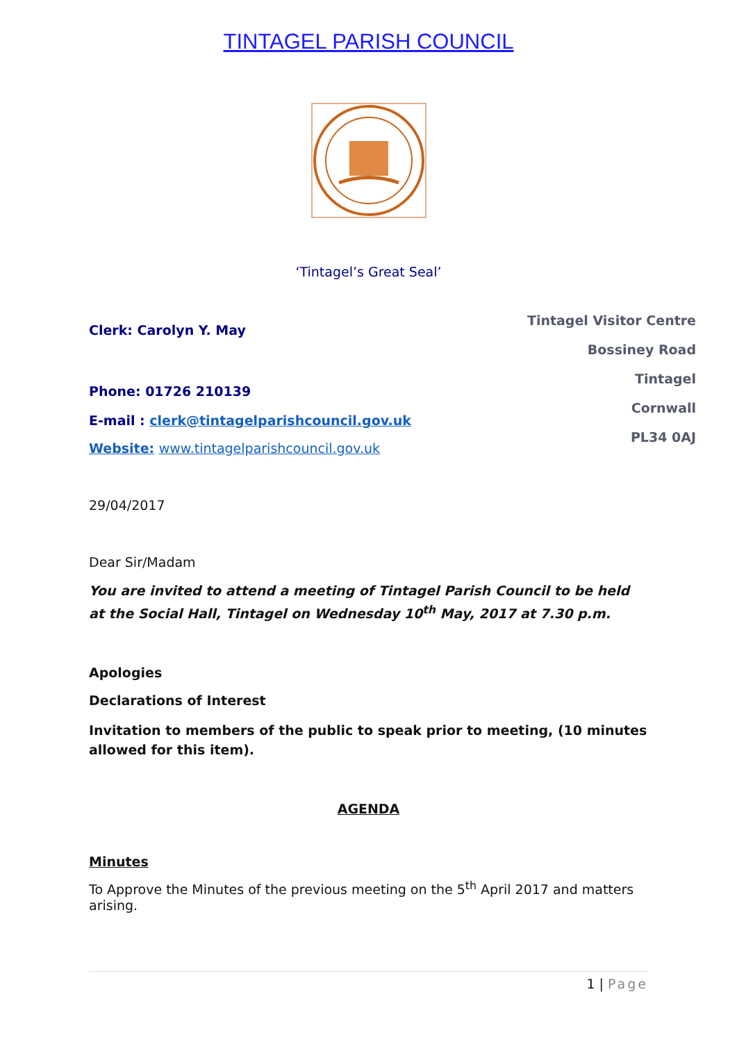TINTAGEL PARISH COUNCIL
‘Tintagel’s Great Seal’
Clerk: Carolyn Y. May
Phone: 01726 210139
E-mail : clerk@tintagelparishcouncil.gov.uk
Website: www.tintagelparishcouncil.gov.uk
Tintagel Visitor Centre
Bossiney Road
Tintagel
Cornwall
PL34 0AJ
29/04/2017
Dear Sir/Madam
You are invited to attend a meeting of Tintagel Parish Council to be held at the Social Hall, Tintagel on Wednesday 10<sup>th</sup> May, 2017 at 7.30 p.m.
Apologies
Declarations of Interest
Invitation to members of the public to speak prior to meeting, (10 minutes allowed for this item).
AGENDA
Minutes
To Approve the Minutes of the previous meeting on the 5<sup>th</sup> April 2017 and matters arising.
1 | Page